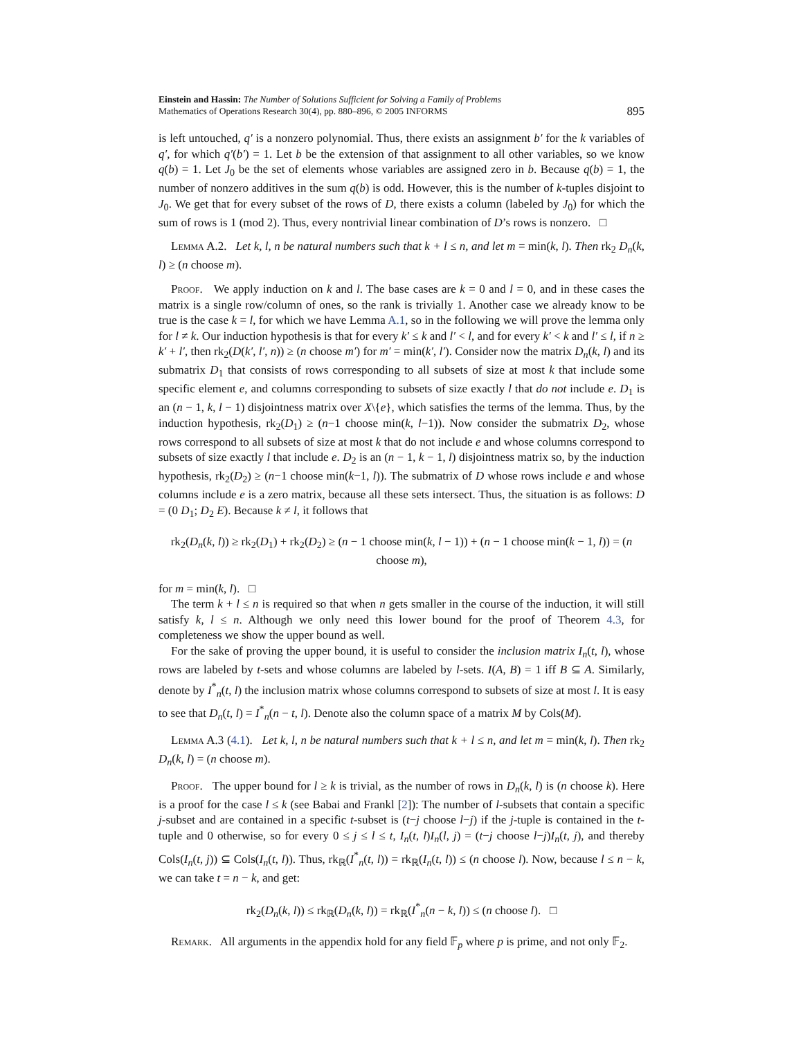Einstein and Hassin: The Number of Solutions Sufficient for Solving a Family of Problems
Mathematics of Operations Research 30(4), pp. 880–896, © 2005 INFORMS
895
is left untouched, q′ is a nonzero polynomial. Thus, there exists an assignment b′ for the k variables of q′, for which q′(b′) = 1. Let b be the extension of that assignment to all other variables, so we know q(b) = 1. Let J<sub>0</sub> be the set of elements whose variables are assigned zero in b. Because q(b) = 1, the number of nonzero additives in the sum q(b) is odd. However, this is the number of k-tuples disjoint to J<sub>0</sub>. We get that for every subset of the rows of D, there exists a column (labeled by J<sub>0</sub>) for which the sum of rows is 1 (mod 2). Thus, every nontrivial linear combination of D’s rows is nonzero. □
Lemma A.2. Let k, l, n be natural numbers such that k + l ≤ n, and let m = min(k, l). Then rk<sub>2</sub> D<sub>n</sub>(k, l) ≥ (n choose m).
Proof. We apply induction on k and l. The base cases are k = 0 and l = 0, and in these cases the matrix is a single row/column of ones, so the rank is trivially 1. Another case we already know to be true is the case k = l, for which we have Lemma A.1, so in the following we will prove the lemma only for l ≠ k. Our induction hypothesis is that for every k′ ≤ k and l′ < l, and for every k′ < k and l′ ≤ l, if n ≥ k′ + l′, then rk<sub>2</sub>(D(k′, l′, n)) ≥ (n choose m′) for m′ = min(k′, l′). Consider now the matrix D<sub>n</sub>(k, l) and its submatrix D<sub>1</sub> that consists of rows corresponding to all subsets of size at most k that include some specific element e, and columns corresponding to subsets of size exactly l that do not include e. D<sub>1</sub> is an (n − 1, k, l − 1) disjointness matrix over X\{e}, which satisfies the terms of the lemma. Thus, by the induction hypothesis, rk<sub>2</sub>(D<sub>1</sub>) ≥ (n−1 choose min(k, l−1)). Now consider the submatrix D<sub>2</sub>, whose rows correspond to all subsets of size at most k that do not include e and whose columns correspond to subsets of size exactly l that include e. D<sub>2</sub> is an (n − 1, k − 1, l) disjointness matrix so, by the induction hypothesis, rk<sub>2</sub>(D<sub>2</sub>) ≥ (n−1 choose min(k−1, l)). The submatrix of D whose rows include e and whose columns include e is a zero matrix, because all these sets intersect. Thus, the situation is as follows: D = (0 D<sub>1</sub>; D<sub>2</sub> E). Because k ≠ l, it follows that
rk<sub>2</sub>(D<sub>n</sub>(k, l)) ≥ rk<sub>2</sub>(D<sub>1</sub>) + rk<sub>2</sub>(D<sub>2</sub>) ≥ (n − 1 choose min(k, l − 1)) + (n − 1 choose min(k − 1, l)) = (n choose m),
for m = min(k, l). □
The term k + l ≤ n is required so that when n gets smaller in the course of the induction, it will still satisfy k, l ≤ n. Although we only need this lower bound for the proof of Theorem 4.3, for completeness we show the upper bound as well.
For the sake of proving the upper bound, it is useful to consider the inclusion matrix I<sub>n</sub>(t, l), whose rows are labeled by t-sets and whose columns are labeled by l-sets. I(A, B) = 1 iff B ⊆ A. Similarly, denote by I<sup>*</sup><sub>n</sub>(t, l) the inclusion matrix whose columns correspond to subsets of size at most l. It is easy to see that D<sub>n</sub>(t, l) = I<sup>*</sup><sub>n</sub>(n − t, l). Denote also the column space of a matrix M by Cols(M).
Lemma A.3 (4.1). Let k, l, n be natural numbers such that k + l ≤ n, and let m = min(k, l). Then rk<sub>2</sub> D<sub>n</sub>(k, l) = (n choose m).
Proof. The upper bound for l ≥ k is trivial, as the number of rows in D<sub>n</sub>(k, l) is (n choose k). Here is a proof for the case l ≤ k (see Babai and Frankl [2]): The number of l-subsets that contain a specific j-subset and are contained in a specific t-subset is (t−j choose l−j) if the j-tuple is contained in the t-tuple and 0 otherwise, so for every 0 ≤ j ≤ l ≤ t, I<sub>n</sub>(t, l)I<sub>n</sub>(l, j) = (t−j choose l−j)I<sub>n</sub>(t, j), and thereby Cols(I<sub>n</sub>(t, j)) ⊆ Cols(I<sub>n</sub>(t, l)). Thus, rk<sub>ℝ</sub>(I<sup>*</sup><sub>n</sub>(t, l)) = rk<sub>ℝ</sub>(I<sub>n</sub>(t, l)) ≤ (n choose l). Now, because l ≤ n − k, we can take t = n − k, and get:
rk<sub>2</sub>(D<sub>n</sub>(k, l)) ≤ rk<sub>ℝ</sub>(D<sub>n</sub>(k, l)) = rk<sub>ℝ</sub>(I<sup>*</sup><sub>n</sub>(n − k, l)) ≤ (n choose l). □
Remark. All arguments in the appendix hold for any field 𝔽<sub>p</sub> where p is prime, and not only 𝔽<sub>2</sub>.